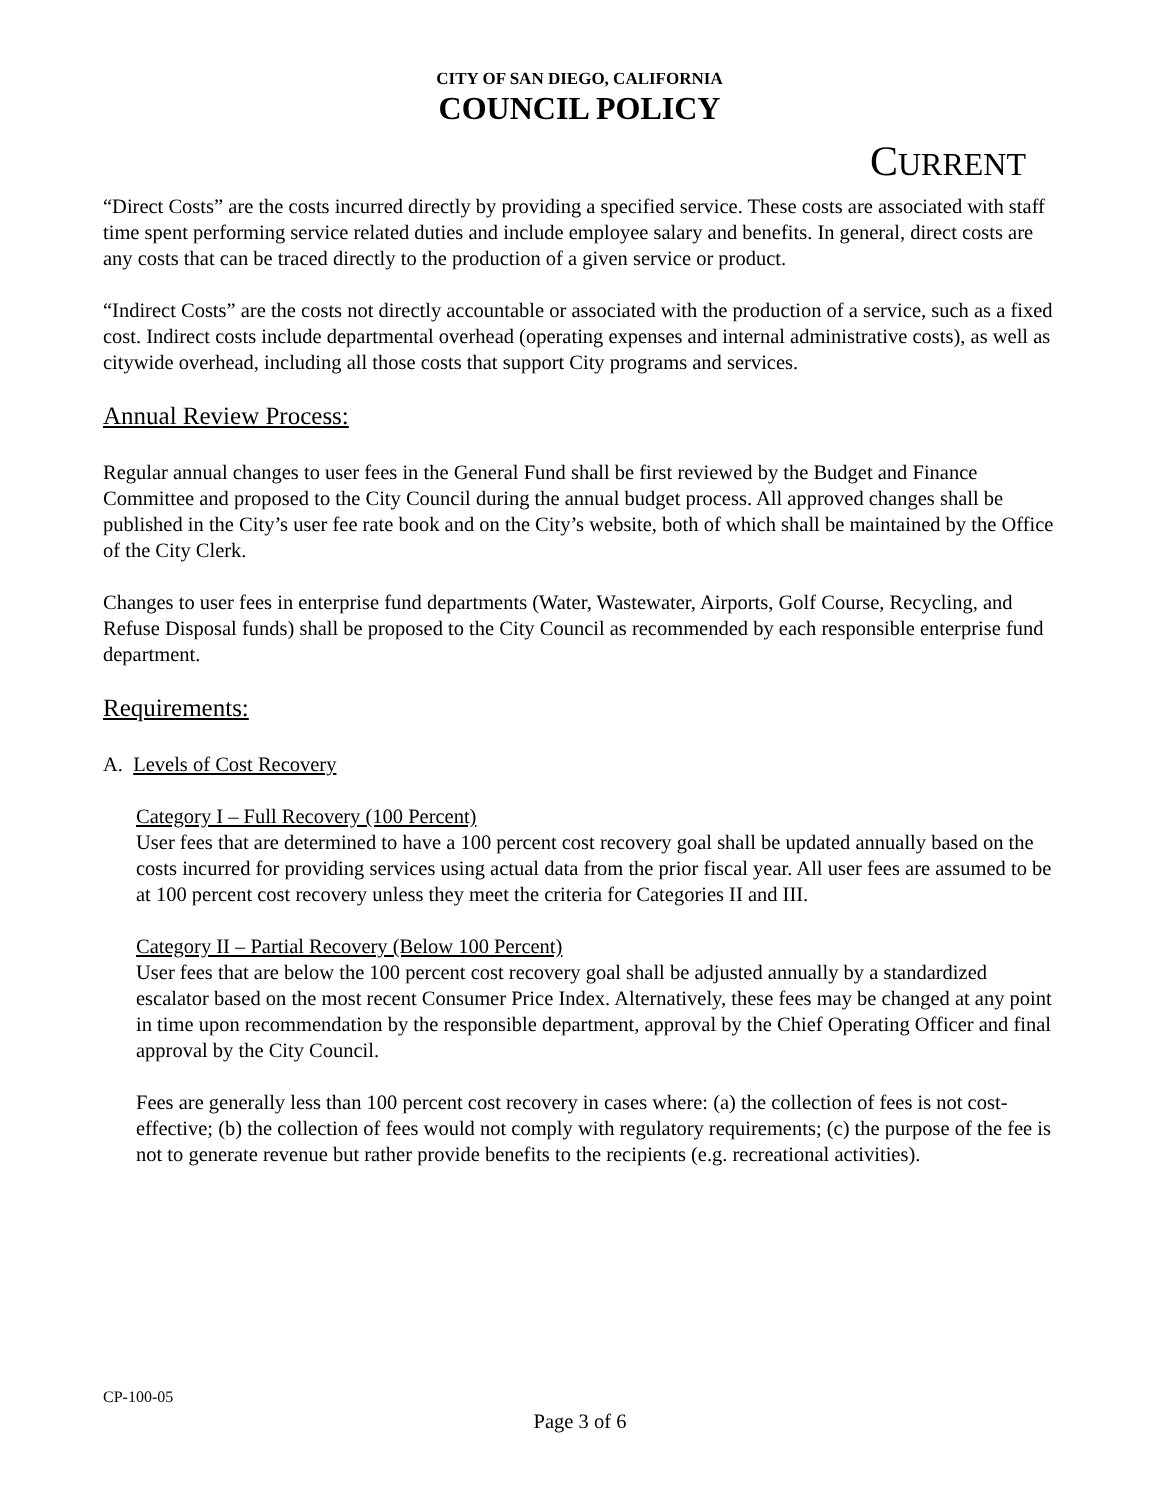CITY OF SAN DIEGO, CALIFORNIA
COUNCIL POLICY
CURRENT
“Direct Costs” are the costs incurred directly by providing a specified service. These costs are associated with staff time spent performing service related duties and include employee salary and benefits. In general, direct costs are any costs that can be traced directly to the production of a given service or product.
“Indirect Costs” are the costs not directly accountable or associated with the production of a service, such as a fixed cost. Indirect costs include departmental overhead (operating expenses and internal administrative costs), as well as citywide overhead, including all those costs that support City programs and services.
Annual Review Process:
Regular annual changes to user fees in the General Fund shall be first reviewed by the Budget and Finance Committee and proposed to the City Council during the annual budget process. All approved changes shall be published in the City’s user fee rate book and on the City’s website, both of which shall be maintained by the Office of the City Clerk.
Changes to user fees in enterprise fund departments (Water, Wastewater, Airports, Golf Course, Recycling, and Refuse Disposal funds) shall be proposed to the City Council as recommended by each responsible enterprise fund department.
Requirements:
A. Levels of Cost Recovery
Category I – Full Recovery (100 Percent)
User fees that are determined to have a 100 percent cost recovery goal shall be updated annually based on the costs incurred for providing services using actual data from the prior fiscal year. All user fees are assumed to be at 100 percent cost recovery unless they meet the criteria for Categories II and III.
Category II – Partial Recovery (Below 100 Percent)
User fees that are below the 100 percent cost recovery goal shall be adjusted annually by a standardized escalator based on the most recent Consumer Price Index. Alternatively, these fees may be changed at any point in time upon recommendation by the responsible department, approval by the Chief Operating Officer and final approval by the City Council.
Fees are generally less than 100 percent cost recovery in cases where: (a) the collection of fees is not cost-effective; (b) the collection of fees would not comply with regulatory requirements; (c) the purpose of the fee is not to generate revenue but rather provide benefits to the recipients (e.g. recreational activities).
CP-100-05
Page 3 of 6